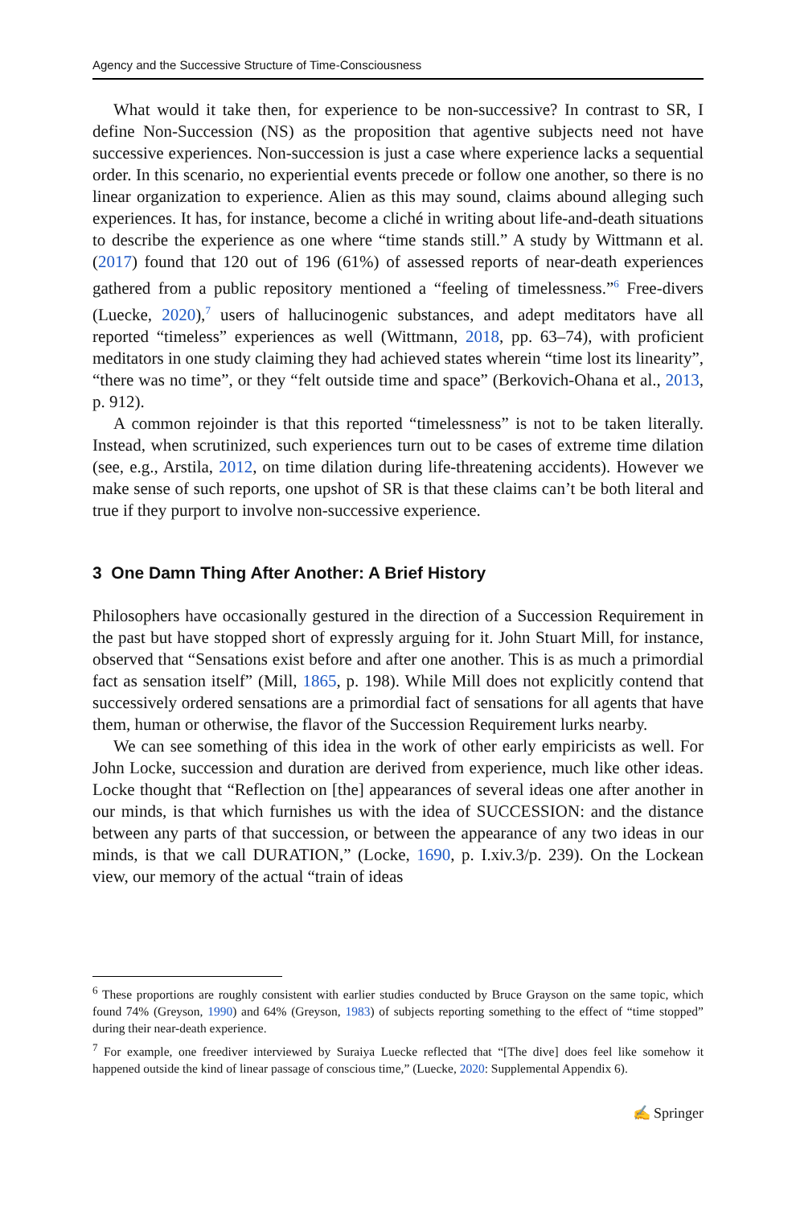Agency and the Successive Structure of Time-Consciousness
What would it take then, for experience to be non-successive? In contrast to SR, I define Non-Succession (NS) as the proposition that agentive subjects need not have successive experiences. Non-succession is just a case where experience lacks a sequential order. In this scenario, no experiential events precede or follow one another, so there is no linear organization to experience. Alien as this may sound, claims abound alleging such experiences. It has, for instance, become a cliché in writing about life-and-death situations to describe the experience as one where “time stands still.” A study by Wittmann et al. (2017) found that 120 out of 196 (61%) of assessed reports of near-death experiences gathered from a public repository mentioned a “feeling of timelessness.”<sup>6</sup> Free-divers (Luecke, 2020),<sup>7</sup> users of hallucinogenic substances, and adept meditators have all reported “timeless” experiences as well (Wittmann, 2018, pp. 63–74), with proficient meditators in one study claiming they had achieved states wherein “time lost its linearity”, “there was no time”, or they “felt outside time and space” (Berkovich-Ohana et al., 2013, p. 912).
A common rejoinder is that this reported “timelessness” is not to be taken literally. Instead, when scrutinized, such experiences turn out to be cases of extreme time dilation (see, e.g., Arstila, 2012, on time dilation during life-threatening accidents). However we make sense of such reports, one upshot of SR is that these claims can’t be both literal and true if they purport to involve non-successive experience.
3 One Damn Thing After Another: A Brief History
Philosophers have occasionally gestured in the direction of a Succession Requirement in the past but have stopped short of expressly arguing for it. John Stuart Mill, for instance, observed that “Sensations exist before and after one another. This is as much a primordial fact as sensation itself” (Mill, 1865, p. 198). While Mill does not explicitly contend that successively ordered sensations are a primordial fact of sensations for all agents that have them, human or otherwise, the flavor of the Succession Requirement lurks nearby.
We can see something of this idea in the work of other early empiricists as well. For John Locke, succession and duration are derived from experience, much like other ideas. Locke thought that “Reflection on [the] appearances of several ideas one after another in our minds, is that which furnishes us with the idea of SUCCESSION: and the distance between any parts of that succession, or between the appearance of any two ideas in our minds, is that we call DURATION,” (Locke, 1690, p. I.xiv.3/p. 239). On the Lockean view, our memory of the actual “train of ideas
<sup>6</sup> These proportions are roughly consistent with earlier studies conducted by Bruce Grayson on the same topic, which found 74% (Greyson, 1990) and 64% (Greyson, 1983) of subjects reporting something to the effect of “time stopped” during their near-death experience.
<sup>7</sup> For example, one freediver interviewed by Suraiya Luecke reflected that “[The dive] does feel like somehow it happened outside the kind of linear passage of conscious time,” (Luecke, 2020: Supplemental Appendix 6).
✍ Springer